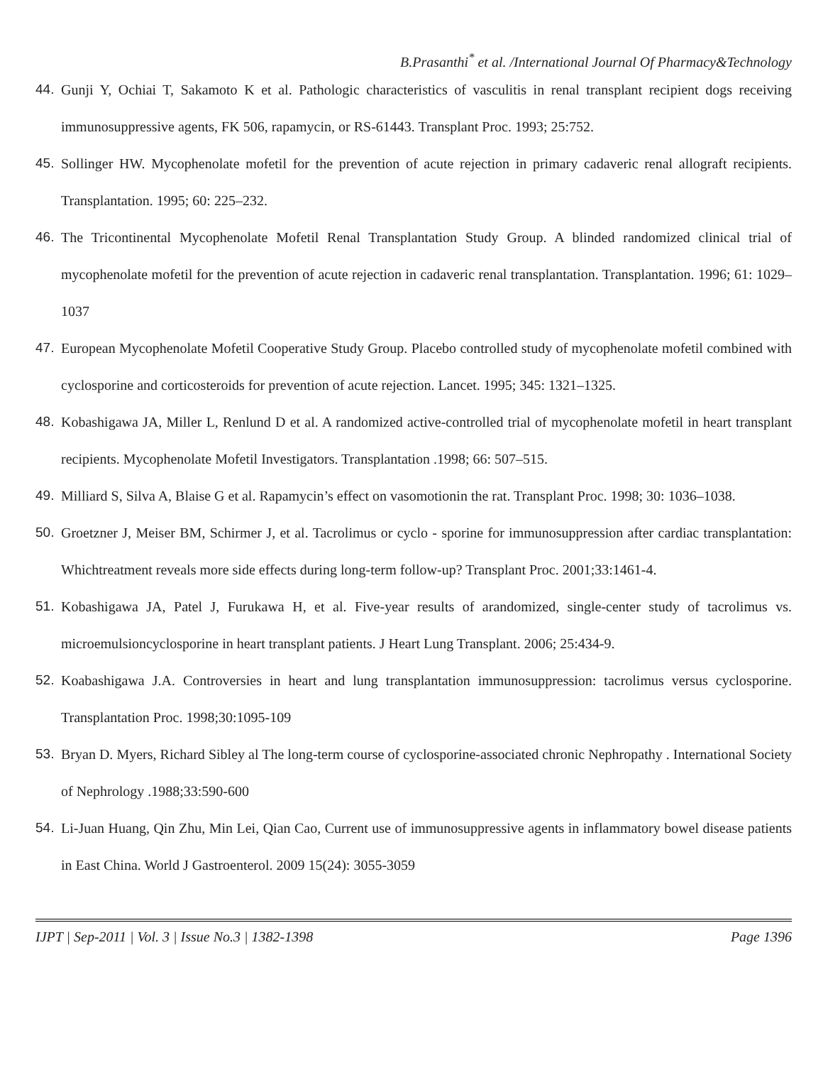B.Prasanthi<sup>*</sup> et al. /International Journal Of Pharmacy&Technology
44. Gunji Y, Ochiai T, Sakamoto K et al. Pathologic characteristics of vasculitis in renal transplant recipient dogs receiving immunosuppressive agents, FK 506, rapamycin, or RS-61443. Transplant Proc. 1993; 25:752.
45. Sollinger HW. Mycophenolate mofetil for the prevention of acute rejection in primary cadaveric renal allograft recipients. Transplantation. 1995; 60: 225–232.
46. The Tricontinental Mycophenolate Mofetil Renal Transplantation Study Group. A blinded randomized clinical trial of mycophenolate mofetil for the prevention of acute rejection in cadaveric renal transplantation. Transplantation. 1996; 61: 1029–1037
47. European Mycophenolate Mofetil Cooperative Study Group. Placebo controlled study of mycophenolate mofetil combined with cyclosporine and corticosteroids for prevention of acute rejection. Lancet. 1995; 345: 1321–1325.
48. Kobashigawa JA, Miller L, Renlund D et al. A randomized active-controlled trial of mycophenolate mofetil in heart transplant recipients. Mycophenolate Mofetil Investigators. Transplantation .1998; 66: 507–515.
49. Milliard S, Silva A, Blaise G et al. Rapamycin’s effect on vasomotionin the rat. Transplant Proc. 1998; 30: 1036–1038.
50. Groetzner J, Meiser BM, Schirmer J, et al. Tacrolimus or cyclo - sporine for immunosuppression after cardiac transplantation: Whichtreatment reveals more side effects during long-term follow-up? Transplant Proc. 2001;33:1461-4.
51. Kobashigawa JA, Patel J, Furukawa H, et al. Five-year results of arandomized, single-center study of tacrolimus vs. microemulsioncyclosporine in heart transplant patients. J Heart Lung Transplant. 2006; 25:434-9.
52. Koabashigawa J.A. Controversies in heart and lung transplantation immunosuppression: tacrolimus versus cyclosporine. Transplantation Proc. 1998;30:1095-109
53. Bryan D. Myers, Richard Sibley al The long-term course of cyclosporine-associated chronic Nephropathy . International Society of Nephrology .1988;33:590-600
54. Li-Juan Huang, Qin Zhu, Min Lei, Qian Cao, Current use of immunosuppressive agents in inflammatory bowel disease patients in East China. World J Gastroenterol. 2009 15(24): 3055-3059
IJPT | Sep-2011 | Vol. 3 | Issue No.3 | 1382-1398 Page 1396